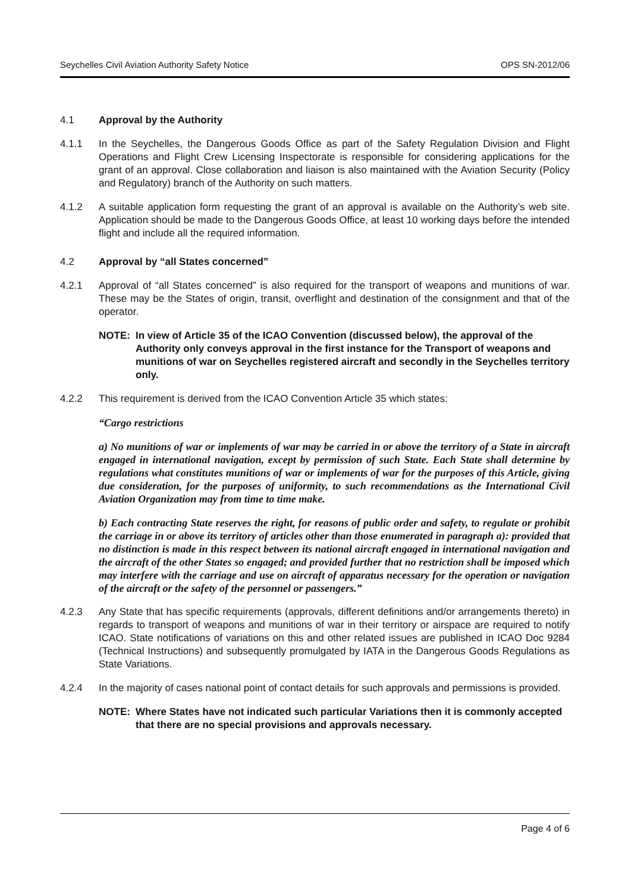Seychelles Civil Aviation Authority Safety Notice OPS SN-2012/06
4.1 Approval by the Authority
4.1.1 In the Seychelles, the Dangerous Goods Office as part of the Safety Regulation Division and Flight Operations and Flight Crew Licensing Inspectorate is responsible for considering applications for the grant of an approval. Close collaboration and liaison is also maintained with the Aviation Security (Policy and Regulatory) branch of the Authority on such matters.
4.1.2 A suitable application form requesting the grant of an approval is available on the Authority’s web site. Application should be made to the Dangerous Goods Office, at least 10 working days before the intended flight and include all the required information.
4.2 Approval by “all States concerned”
4.2.1 Approval of “all States concerned” is also required for the transport of weapons and munitions of war. These may be the States of origin, transit, overflight and destination of the consignment and that of the operator.
NOTE: In view of Article 35 of the ICAO Convention (discussed below), the approval of the Authority only conveys approval in the first instance for the Transport of weapons and munitions of war on Seychelles registered aircraft and secondly in the Seychelles territory only.
4.2.2 This requirement is derived from the ICAO Convention Article 35 which states:
“Cargo restrictions
a) No munitions of war or implements of war may be carried in or above the territory of a State in aircraft engaged in international navigation, except by permission of such State. Each State shall determine by regulations what constitutes munitions of war or implements of war for the purposes of this Article, giving due consideration, for the purposes of uniformity, to such recommendations as the International Civil Aviation Organization may from time to time make.
b) Each contracting State reserves the right, for reasons of public order and safety, to regulate or prohibit the carriage in or above its territory of articles other than those enumerated in paragraph a): provided that no distinction is made in this respect between its national aircraft engaged in international navigation and the aircraft of the other States so engaged; and provided further that no restriction shall be imposed which may interfere with the carriage and use on aircraft of apparatus necessary for the operation or navigation of the aircraft or the safety of the personnel or passengers.”
4.2.3 Any State that has specific requirements (approvals, different definitions and/or arrangements thereto) in regards to transport of weapons and munitions of war in their territory or airspace are required to notify ICAO. State notifications of variations on this and other related issues are published in ICAO Doc 9284 (Technical Instructions) and subsequently promulgated by IATA in the Dangerous Goods Regulations as State Variations.
4.2.4 In the majority of cases national point of contact details for such approvals and permissions is provided.
NOTE: Where States have not indicated such particular Variations then it is commonly accepted that there are no special provisions and approvals necessary.
Page 4 of 6